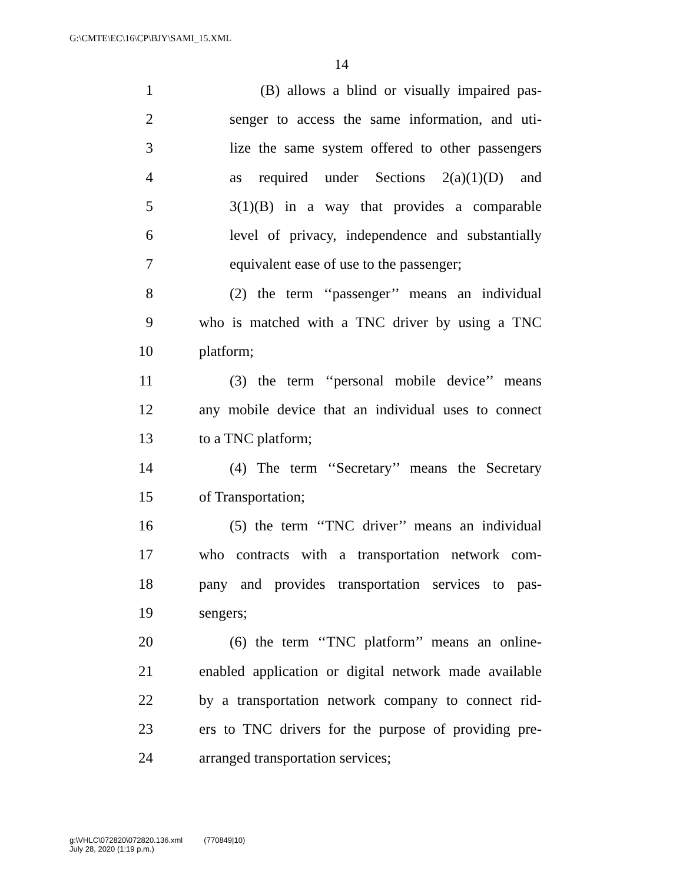G:\CMTE\EC\16\CP\BJY\SAMI_15.XML
14
1 (B) allows a blind or visually impaired pas-
2 senger to access the same information, and uti-
3 lize the same system offered to other passengers
4 as required under Sections 2(a)(1)(D) and
5 3(1)(B) in a way that provides a comparable
6 level of privacy, independence and substantially
7 equivalent ease of use to the passenger;
8 (2) the term ‘‘passenger’’ means an individual
9 who is matched with a TNC driver by using a TNC
10 platform;
11 (3) the term ‘‘personal mobile device’’ means
12 any mobile device that an individual uses to connect
13 to a TNC platform;
14 (4) The term ‘‘Secretary’’ means the Secretary
15 of Transportation;
16 (5) the term ‘‘TNC driver’’ means an individual
17 who contracts with a transportation network com-
18 pany and provides transportation services to pas-
19 sengers;
20 (6) the term ‘‘TNC platform’’ means an online-
21 enabled application or digital network made available
22 by a transportation network company to connect rid-
23 ers to TNC drivers for the purpose of providing pre-
24 arranged transportation services;
g:\VHLC\072820\072820.136.xml (770849|10)
July 28, 2020 (1:19 p.m.)